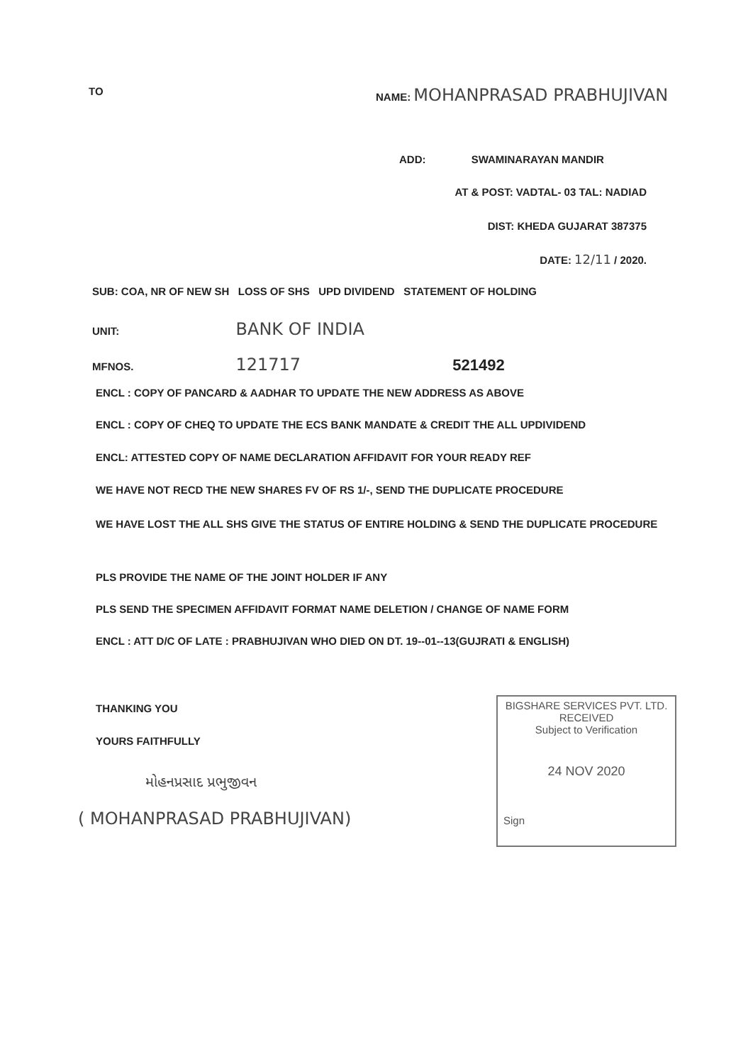TO NAME: MOHANPRASAD PRABHUJIVAN
ADD: SWAMINARAYAN MANDIR
AT & POST: VADTAL- 03 TAL: NADIAD
DIST: KHEDA GUJARAT 387375
DATE: 12/11 / 2020.
SUB: COA, NR OF NEW SH LOSS OF SHS UPD DIVIDEND STATEMENT OF HOLDING
UNIT: BANK OF INDIA
MFNOS. 121717 521492
ENCL : COPY OF PANCARD & AADHAR TO UPDATE THE NEW ADDRESS AS ABOVE
ENCL : COPY OF CHEQ TO UPDATE THE ECS BANK MANDATE & CREDIT THE ALL UPDIVIDEND
ENCL: ATTESTED COPY OF NAME DECLARATION AFFIDAVIT FOR YOUR READY REF
WE HAVE NOT RECD THE NEW SHARES FV OF RS 1/-, SEND THE DUPLICATE PROCEDURE
WE HAVE LOST THE ALL SHS GIVE THE STATUS OF ENTIRE HOLDING & SEND THE DUPLICATE PROCEDURE
PLS PROVIDE THE NAME OF THE JOINT HOLDER IF ANY
PLS SEND THE SPECIMEN AFFIDAVIT FORMAT NAME DELETION / CHANGE OF NAME FORM
ENCL : ATT D/C OF LATE : PRABHUJIVAN WHO DIED ON DT. 19--01--13(GUJRATI & ENGLISH)
THANKING YOU
YOURS FAITHFULLY
મોહનપ્રસાદ પ્રભુજીવન
( MOHANPRASAD PRABHUJIVAN)
BIGSHARE SERVICES PVT. LTD.
RECEIVED
Subject to Verification
24 NOV 2020
Sign